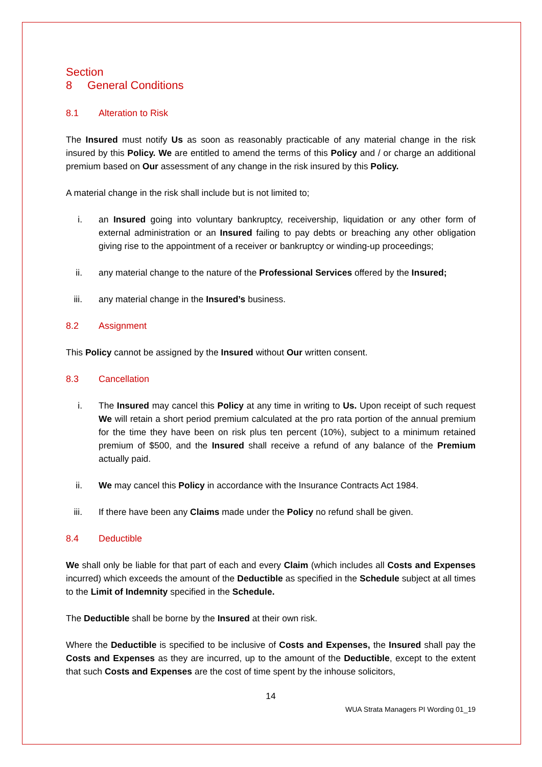Section 8 General Conditions
8.1 Alteration to Risk
The Insured must notify Us as soon as reasonably practicable of any material change in the risk insured by this Policy. We are entitled to amend the terms of this Policy and / or charge an additional premium based on Our assessment of any change in the risk insured by this Policy.
A material change in the risk shall include but is not limited to;
i. an Insured going into voluntary bankruptcy, receivership, liquidation or any other form of external administration or an Insured failing to pay debts or breaching any other obligation giving rise to the appointment of a receiver or bankruptcy or winding-up proceedings;
ii. any material change to the nature of the Professional Services offered by the Insured;
iii. any material change in the Insured’s business.
8.2 Assignment
This Policy cannot be assigned by the Insured without Our written consent.
8.3 Cancellation
i. The Insured may cancel this Policy at any time in writing to Us. Upon receipt of such request We will retain a short period premium calculated at the pro rata portion of the annual premium for the time they have been on risk plus ten percent (10%), subject to a minimum retained premium of $500, and the Insured shall receive a refund of any balance of the Premium actually paid.
ii. We may cancel this Policy in accordance with the Insurance Contracts Act 1984.
iii. If there have been any Claims made under the Policy no refund shall be given.
8.4 Deductible
We shall only be liable for that part of each and every Claim (which includes all Costs and Expenses incurred) which exceeds the amount of the Deductible as specified in the Schedule subject at all times to the Limit of Indemnity specified in the Schedule.
The Deductible shall be borne by the Insured at their own risk.
Where the Deductible is specified to be inclusive of Costs and Expenses, the Insured shall pay the Costs and Expenses as they are incurred, up to the amount of the Deductible, except to the extent that such Costs and Expenses are the cost of time spent by the inhouse solicitors,
14
WUA Strata Managers PI Wording 01_19